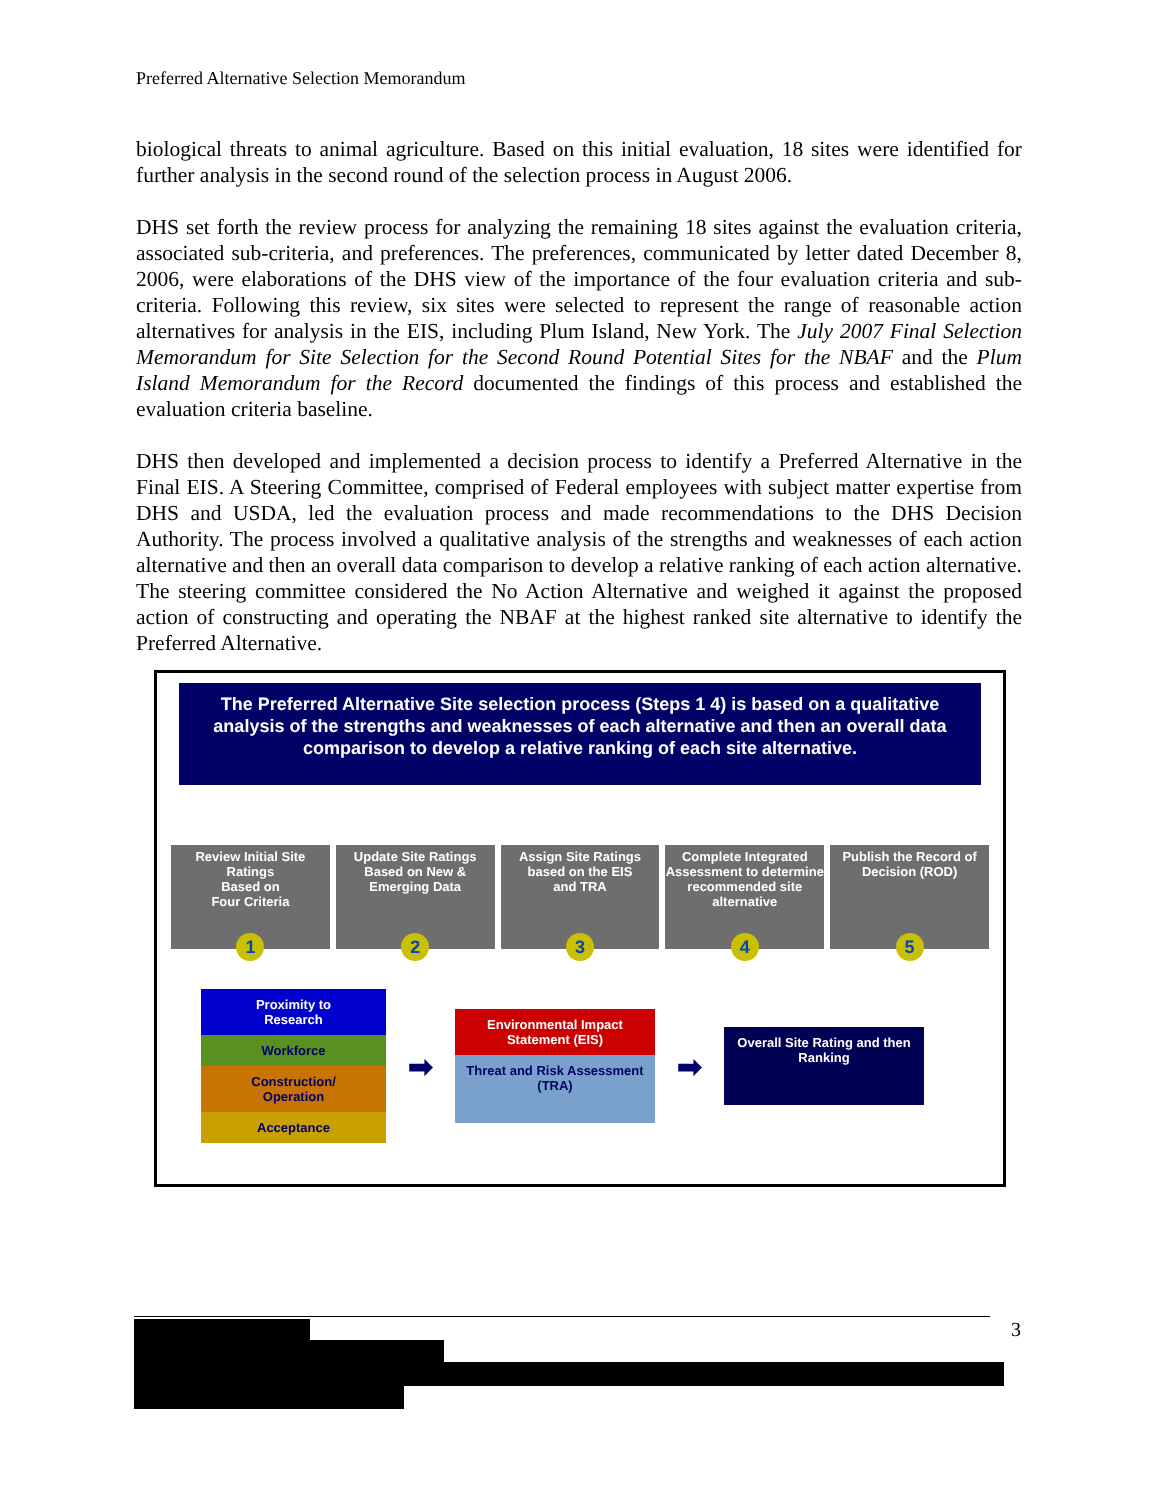Preferred Alternative Selection Memorandum
biological threats to animal agriculture. Based on this initial evaluation, 18 sites were identified for further analysis in the second round of the selection process in August 2006.
DHS set forth the review process for analyzing the remaining 18 sites against the evaluation criteria, associated sub-criteria, and preferences. The preferences, communicated by letter dated December 8, 2006, were elaborations of the DHS view of the importance of the four evaluation criteria and sub-criteria. Following this review, six sites were selected to represent the range of reasonable action alternatives for analysis in the EIS, including Plum Island, New York. The July 2007 Final Selection Memorandum for Site Selection for the Second Round Potential Sites for the NBAF and the Plum Island Memorandum for the Record documented the findings of this process and established the evaluation criteria baseline.
DHS then developed and implemented a decision process to identify a Preferred Alternative in the Final EIS. A Steering Committee, comprised of Federal employees with subject matter expertise from DHS and USDA, led the evaluation process and made recommendations to the DHS Decision Authority. The process involved a qualitative analysis of the strengths and weaknesses of each action alternative and then an overall data comparison to develop a relative ranking of each action alternative. The steering committee considered the No Action Alternative and weighed it against the proposed action of constructing and operating the NBAF at the highest ranked site alternative to identify the Preferred Alternative.
The Preferred Alternative Site selection process (Steps 1 4) is based on a qualitative analysis of the strengths and weaknesses of each alternative and then an overall data comparison to develop a relative ranking of each site alternative.
Review Initial Site Ratings
Based on
Four Criteria
1
Update Site Ratings Based on New & Emerging Data
2
Assign Site Ratings based on the EIS
and TRA
3
Complete Integrated Assessment to determine recommended site alternative
4
Publish the Record of Decision (ROD)
5
Proximity to
Research
Workforce
Construction/
Operation
Acceptance
➡
Environmental Impact Statement (EIS)
Threat and Risk Assessment (TRA)
➡
Overall Site Rating and then Ranking
3